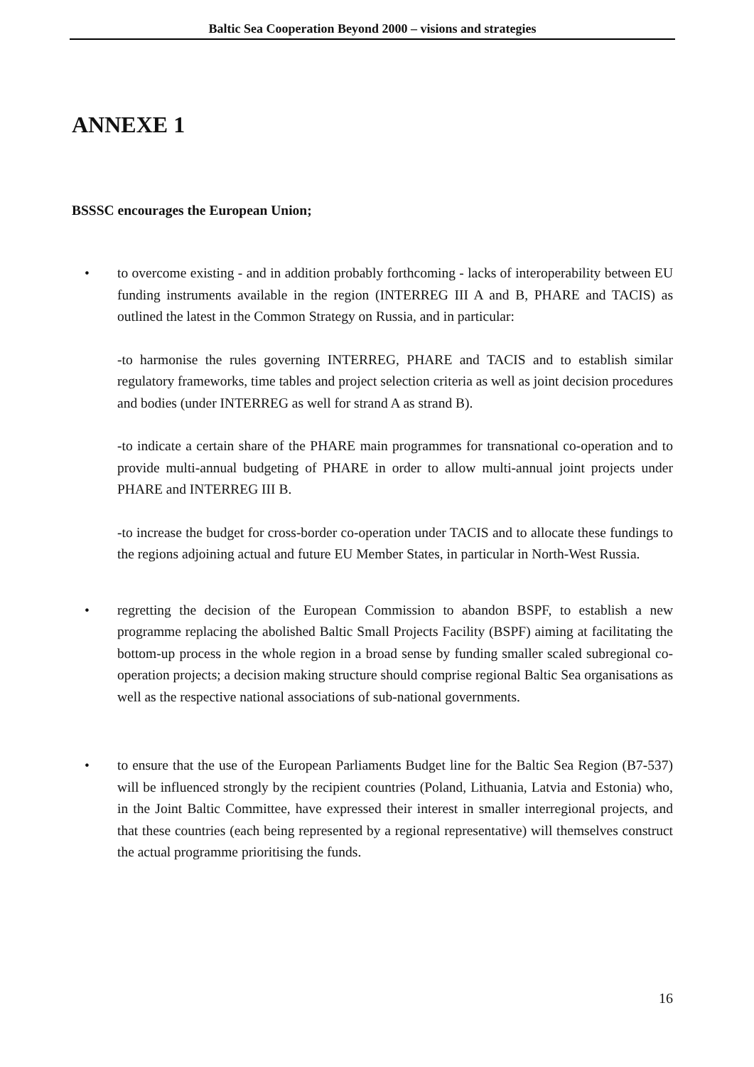Baltic Sea Cooperation Beyond 2000 – visions and strategies
ANNEXE 1
BSSSC encourages the European Union;
• to overcome existing - and in addition probably forthcoming - lacks of interoperability between EU funding instruments available in the region (INTERREG III A and B, PHARE and TACIS) as outlined the latest in the Common Strategy on Russia, and in particular:
-to harmonise the rules governing INTERREG, PHARE and TACIS and to establish similar regulatory frameworks, time tables and project selection criteria as well as joint decision procedures and bodies (under INTERREG as well for strand A as strand B).
-to indicate a certain share of the PHARE main programmes for transnational co-operation and to provide multi-annual budgeting of PHARE in order to allow multi-annual joint projects under PHARE and INTERREG III B.
-to increase the budget for cross-border co-operation under TACIS and to allocate these fundings to the regions adjoining actual and future EU Member States, in particular in North-West Russia.
• regretting the decision of the European Commission to abandon BSPF, to establish a new programme replacing the abolished Baltic Small Projects Facility (BSPF) aiming at facilitating the bottom-up process in the whole region in a broad sense by funding smaller scaled subregional co-operation projects; a decision making structure should comprise regional Baltic Sea organisations as well as the respective national associations of sub-national governments.
• to ensure that the use of the European Parliaments Budget line for the Baltic Sea Region (B7-537) will be influenced strongly by the recipient countries (Poland, Lithuania, Latvia and Estonia) who, in the Joint Baltic Committee, have expressed their interest in smaller interregional projects, and that these countries (each being represented by a regional representative) will themselves construct the actual programme prioritising the funds.
16